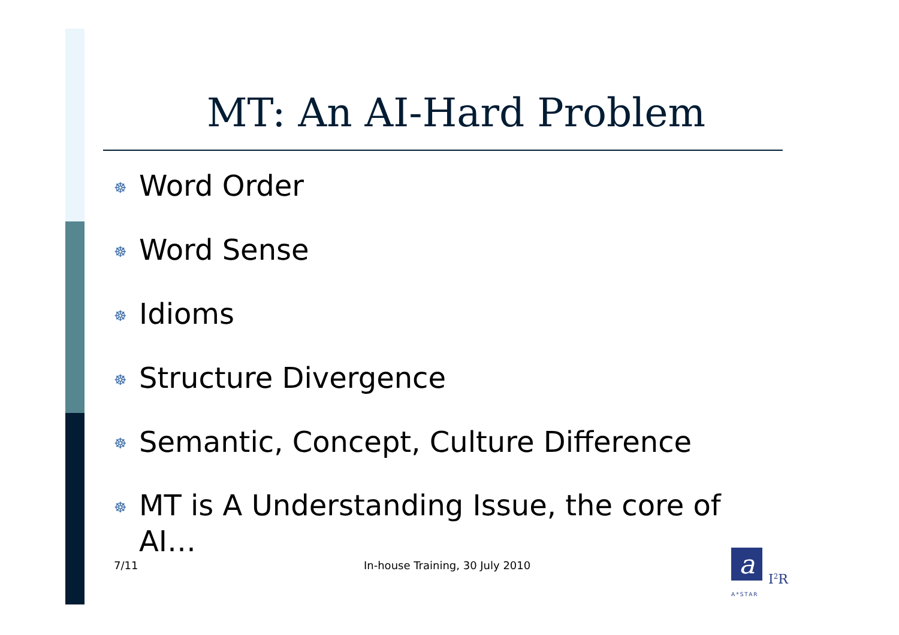MT: An AI-Hard Problem
☸ Word Order
☸ Word Sense
☸ Idioms
☸ Structure Divergence
☸ Semantic, Concept, Culture Difference
☸ MT is A Understanding Issue, the core of AI…
7/11
In-house Training, 30 July 2010
a
I<sup>2</sup>R
A*STAR